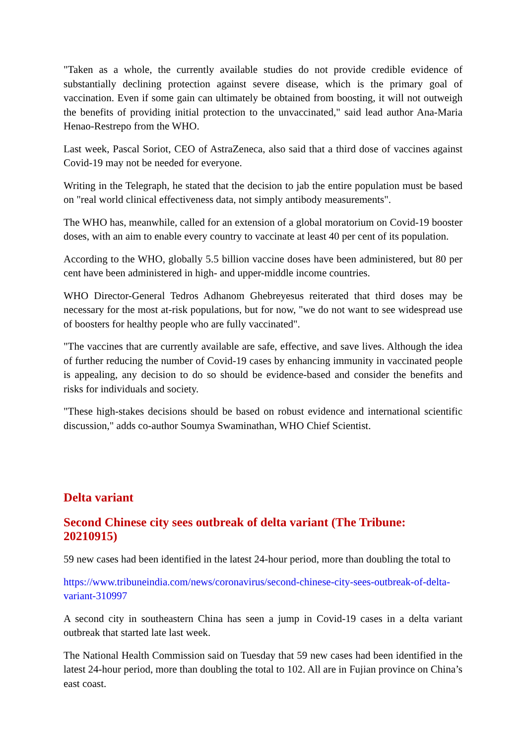"Taken as a whole, the currently available studies do not provide credible evidence of substantially declining protection against severe disease, which is the primary goal of vaccination. Even if some gain can ultimately be obtained from boosting, it will not outweigh the benefits of providing initial protection to the unvaccinated," said lead author Ana-Maria Henao-Restrepo from the WHO.
Last week, Pascal Soriot, CEO of AstraZeneca, also said that a third dose of vaccines against Covid-19 may not be needed for everyone.
Writing in the Telegraph, he stated that the decision to jab the entire population must be based on "real world clinical effectiveness data, not simply antibody measurements".
The WHO has, meanwhile, called for an extension of a global moratorium on Covid-19 booster doses, with an aim to enable every country to vaccinate at least 40 per cent of its population.
According to the WHO, globally 5.5 billion vaccine doses have been administered, but 80 per cent have been administered in high- and upper-middle income countries.
WHO Director-General Tedros Adhanom Ghebreyesus reiterated that third doses may be necessary for the most at-risk populations, but for now, "we do not want to see widespread use of boosters for healthy people who are fully vaccinated".
"The vaccines that are currently available are safe, effective, and save lives. Although the idea of further reducing the number of Covid-19 cases by enhancing immunity in vaccinated people is appealing, any decision to do so should be evidence-based and consider the benefits and risks for individuals and society.
"These high-stakes decisions should be based on robust evidence and international scientific discussion," adds co-author Soumya Swaminathan, WHO Chief Scientist.
Delta variant
Second Chinese city sees outbreak of delta variant (The Tribune: 20210915)
59 new cases had been identified in the latest 24-hour period, more than doubling the total to
https://www.tribuneindia.com/news/coronavirus/second-chinese-city-sees-outbreak-of-delta-variant-310997
A second city in southeastern China has seen a jump in Covid-19 cases in a delta variant outbreak that started late last week.
The National Health Commission said on Tuesday that 59 new cases had been identified in the latest 24-hour period, more than doubling the total to 102. All are in Fujian province on China’s east coast.